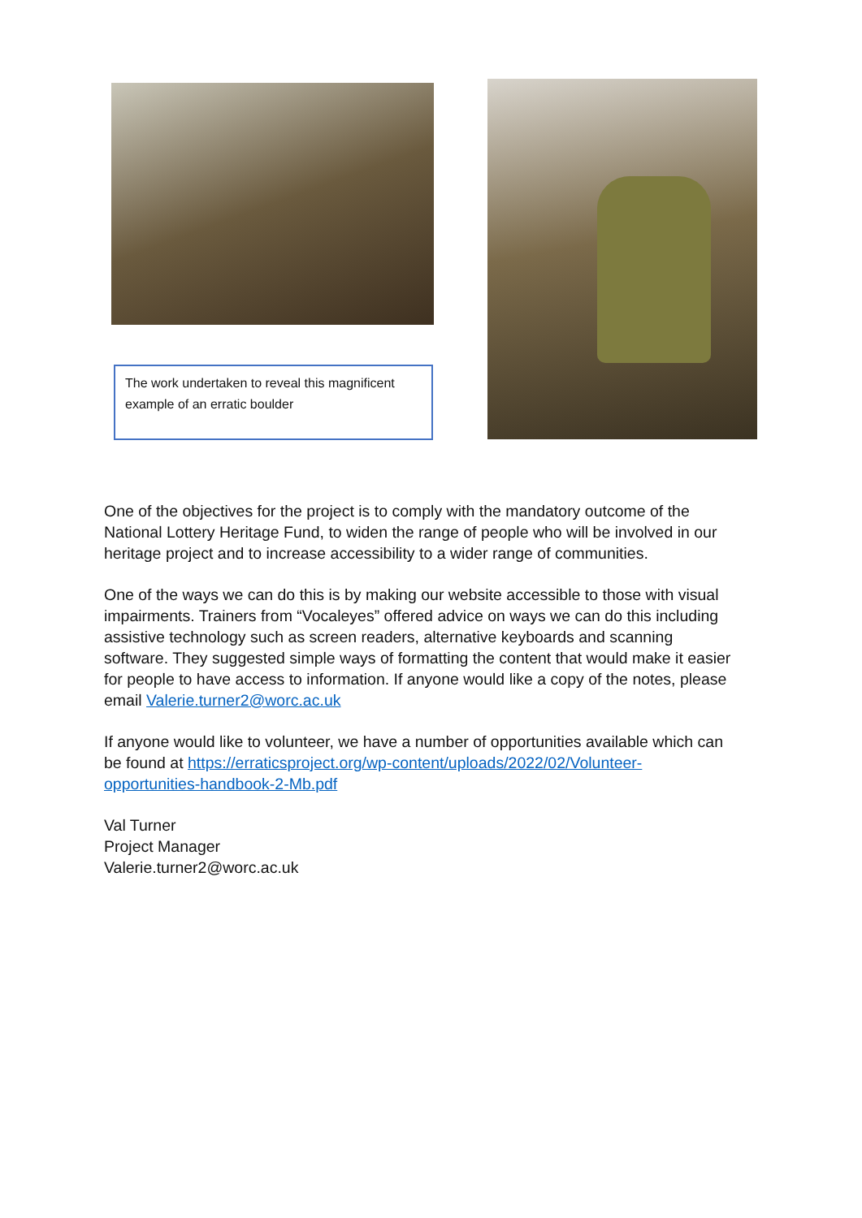The work undertaken to reveal this magnificent example of an erratic boulder
One of the objectives for the project is to comply with the mandatory outcome of the National Lottery Heritage Fund, to widen the range of people who will be involved in our heritage project and to increase accessibility to a wider range of communities.
One of the ways we can do this is by making our website accessible to those with visual impairments. Trainers from “Vocaleyes” offered advice on ways we can do this including assistive technology such as screen readers, alternative keyboards and scanning software. They suggested simple ways of formatting the content that would make it easier for people to have access to information. If anyone would like a copy of the notes, please email Valerie.turner2@worc.ac.uk
If anyone would like to volunteer, we have a number of opportunities available which can be found at https://erraticsproject.org/wp-content/uploads/2022/02/Volunteer-opportunities-handbook-2-Mb.pdf
Val Turner
Project Manager
Valerie.turner2@worc.ac.uk